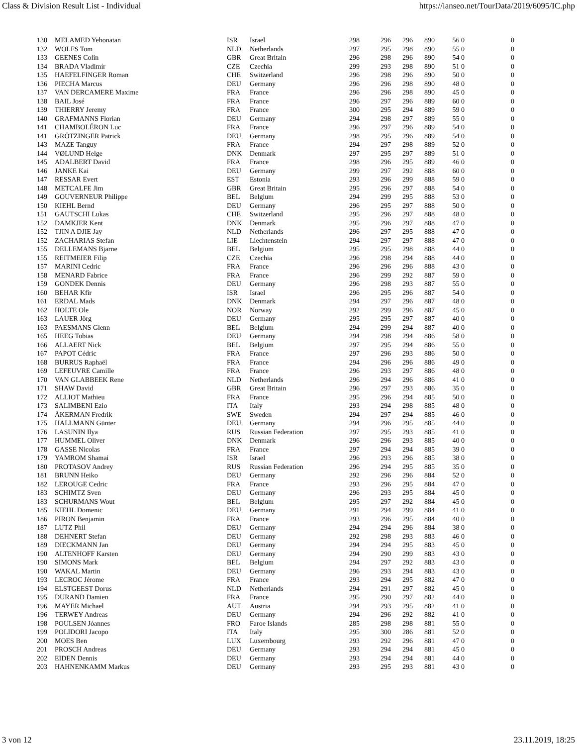Class & Division Result List - Individual https://ianseo.net/TourData/2019/6095/IC.php
| 130 | MELAMED Yehonatan | ISR | Israel | 298 | 296 | 296 | 890 | 56 0 | 0 |
| 132 | WOLFS Tom | NLD | Netherlands | 297 | 295 | 298 | 890 | 55 0 | 0 |
| 133 | GEENES Colin | GBR | Great Britain | 296 | 298 | 296 | 890 | 54 0 | 0 |
| 134 | BRADA Vladimír | CZE | Czechia | 299 | 293 | 298 | 890 | 51 0 | 0 |
| 135 | HAEFELFINGER Roman | CHE | Switzerland | 296 | 298 | 296 | 890 | 50 0 | 0 |
| 136 | PIECHA Marcus | DEU | Germany | 296 | 296 | 298 | 890 | 48 0 | 0 |
| 137 | VAN DERCAMERE Maxime | FRA | France | 296 | 296 | 298 | 890 | 45 0 | 0 |
| 138 | BAIL José | FRA | France | 296 | 297 | 296 | 889 | 60 0 | 0 |
| 139 | THIERRY Jeremy | FRA | France | 300 | 295 | 294 | 889 | 59 0 | 0 |
| 140 | GRAFMANNS Florian | DEU | Germany | 294 | 298 | 297 | 889 | 55 0 | 0 |
| 141 | CHAMBOLÉRON Luc | FRA | France | 296 | 297 | 296 | 889 | 54 0 | 0 |
| 141 | GRÖTZINGER Patrick | DEU | Germany | 298 | 295 | 296 | 889 | 54 0 | 0 |
| 143 | MAZE Tanguy | FRA | France | 294 | 297 | 298 | 889 | 52 0 | 0 |
| 144 | VØLUND Helge | DNK | Denmark | 297 | 295 | 297 | 889 | 51 0 | 0 |
| 145 | ADALBERT David | FRA | France | 298 | 296 | 295 | 889 | 46 0 | 0 |
| 146 | JANKE Kai | DEU | Germany | 299 | 297 | 292 | 888 | 60 0 | 0 |
| 147 | RESSAR Evert | EST | Estonia | 293 | 296 | 299 | 888 | 59 0 | 0 |
| 148 | METCALFE Jim | GBR | Great Britain | 295 | 296 | 297 | 888 | 54 0 | 0 |
| 149 | GOUVERNEUR Philippe | BEL | Belgium | 294 | 299 | 295 | 888 | 53 0 | 0 |
| 150 | KIEHL Bernd | DEU | Germany | 296 | 295 | 297 | 888 | 50 0 | 0 |
| 151 | GAUTSCHI Lukas | CHE | Switzerland | 295 | 296 | 297 | 888 | 48 0 | 0 |
| 152 | DAMKJER Kent | DNK | Denmark | 295 | 296 | 297 | 888 | 47 0 | 0 |
| 152 | TJIN A DJIE Jay | NLD | Netherlands | 296 | 297 | 295 | 888 | 47 0 | 0 |
| 152 | ZACHARIAS Stefan | LIE | Liechtenstein | 294 | 297 | 297 | 888 | 47 0 | 0 |
| 155 | DELLEMANS Bjarne | BEL | Belgium | 295 | 295 | 298 | 888 | 44 0 | 0 |
| 155 | REITMEIER Filip | CZE | Czechia | 296 | 298 | 294 | 888 | 44 0 | 0 |
| 157 | MARINI Cedric | FRA | France | 296 | 296 | 296 | 888 | 43 0 | 0 |
| 158 | MENARD Fabrice | FRA | France | 296 | 299 | 292 | 887 | 59 0 | 0 |
| 159 | GONDEK Dennis | DEU | Germany | 296 | 298 | 293 | 887 | 55 0 | 0 |
| 160 | BEHAR Kfir | ISR | Israel | 296 | 295 | 296 | 887 | 54 0 | 0 |
| 161 | ERDAL Mads | DNK | Denmark | 294 | 297 | 296 | 887 | 48 0 | 0 |
| 162 | HOLTE Ole | NOR | Norway | 292 | 299 | 296 | 887 | 45 0 | 0 |
| 163 | LAUER Jörg | DEU | Germany | 295 | 295 | 297 | 887 | 40 0 | 0 |
| 163 | PAESMANS Glenn | BEL | Belgium | 294 | 299 | 294 | 887 | 40 0 | 0 |
| 165 | HEEG Tobias | DEU | Germany | 294 | 298 | 294 | 886 | 58 0 | 0 |
| 166 | ALLAERT Nick | BEL | Belgium | 297 | 295 | 294 | 886 | 55 0 | 0 |
| 167 | PAPOT Cédric | FRA | France | 297 | 296 | 293 | 886 | 50 0 | 0 |
| 168 | BURRUS Raphaël | FRA | France | 294 | 296 | 296 | 886 | 49 0 | 0 |
| 169 | LEFEUVRE Camille | FRA | France | 296 | 293 | 297 | 886 | 48 0 | 0 |
| 170 | VAN GLABBEEK Rene | NLD | Netherlands | 296 | 294 | 296 | 886 | 41 0 | 0 |
| 171 | SHAW David | GBR | Great Britain | 296 | 297 | 293 | 886 | 35 0 | 0 |
| 172 | ALLIOT Mathieu | FRA | France | 295 | 296 | 294 | 885 | 50 0 | 0 |
| 173 | SALIMBENI Ezio | ITA | Italy | 293 | 294 | 298 | 885 | 48 0 | 0 |
| 174 | ÅKERMAN Fredrik | SWE | Sweden | 294 | 297 | 294 | 885 | 46 0 | 0 |
| 175 | HALLMANN Günter | DEU | Germany | 294 | 296 | 295 | 885 | 44 0 | 0 |
| 176 | LASUNIN Ilya | RUS | Russian Federation | 297 | 295 | 293 | 885 | 41 0 | 0 |
| 177 | HUMMEL Oliver | DNK | Denmark | 296 | 296 | 293 | 885 | 40 0 | 0 |
| 178 | GASSE Nicolas | FRA | France | 297 | 294 | 294 | 885 | 39 0 | 0 |
| 179 | YAMROM Shamai | ISR | Israel | 296 | 293 | 296 | 885 | 38 0 | 0 |
| 180 | PROTASOV Andrey | RUS | Russian Federation | 296 | 294 | 295 | 885 | 35 0 | 0 |
| 181 | BRUNN Heiko | DEU | Germany | 292 | 296 | 296 | 884 | 52 0 | 0 |
| 182 | LEROUGE Cedric | FRA | France | 293 | 296 | 295 | 884 | 47 0 | 0 |
| 183 | SCHIMTZ Sven | DEU | Germany | 296 | 293 | 295 | 884 | 45 0 | 0 |
| 183 | SCHURMANS Wout | BEL | Belgium | 295 | 297 | 292 | 884 | 45 0 | 0 |
| 185 | KIEHL Domenic | DEU | Germany | 291 | 294 | 299 | 884 | 41 0 | 0 |
| 186 | PIRON Benjamin | FRA | France | 293 | 296 | 295 | 884 | 40 0 | 0 |
| 187 | LUTZ Phil | DEU | Germany | 294 | 294 | 296 | 884 | 38 0 | 0 |
| 188 | DEHNERT Stefan | DEU | Germany | 292 | 298 | 293 | 883 | 46 0 | 0 |
| 189 | DIECKMANN Jan | DEU | Germany | 294 | 294 | 295 | 883 | 45 0 | 0 |
| 190 | ALTENHOFF Karsten | DEU | Germany | 294 | 290 | 299 | 883 | 43 0 | 0 |
| 190 | SIMONS Mark | BEL | Belgium | 294 | 297 | 292 | 883 | 43 0 | 0 |
| 190 | WAKAL Martin | DEU | Germany | 296 | 293 | 294 | 883 | 43 0 | 0 |
| 193 | LECROC Jérome | FRA | France | 293 | 294 | 295 | 882 | 47 0 | 0 |
| 194 | ELSTGEEST Dorus | NLD | Netherlands | 294 | 291 | 297 | 882 | 45 0 | 0 |
| 195 | DURAND Damien | FRA | France | 295 | 290 | 297 | 882 | 44 0 | 0 |
| 196 | MAYER Michael | AUT | Austria | 294 | 293 | 295 | 882 | 41 0 | 0 |
| 196 | TERWEY Andreas | DEU | Germany | 294 | 296 | 292 | 882 | 41 0 | 0 |
| 198 | POULSEN Jóannes | FRO | Faroe Islands | 285 | 298 | 298 | 881 | 55 0 | 0 |
| 199 | POLIDORI Jacopo | ITA | Italy | 295 | 300 | 286 | 881 | 52 0 | 0 |
| 200 | MOES Ben | LUX | Luxembourg | 293 | 292 | 296 | 881 | 47 0 | 0 |
| 201 | PROSCH Andreas | DEU | Germany | 293 | 294 | 294 | 881 | 45 0 | 0 |
| 202 | EIDEN Dennis | DEU | Germany | 293 | 294 | 294 | 881 | 44 0 | 0 |
| 203 | HAHNENKAMM Markus | DEU | Germany | 293 | 295 | 293 | 881 | 43 0 | 0 |
3 von 12 23.11.2019, 18:25